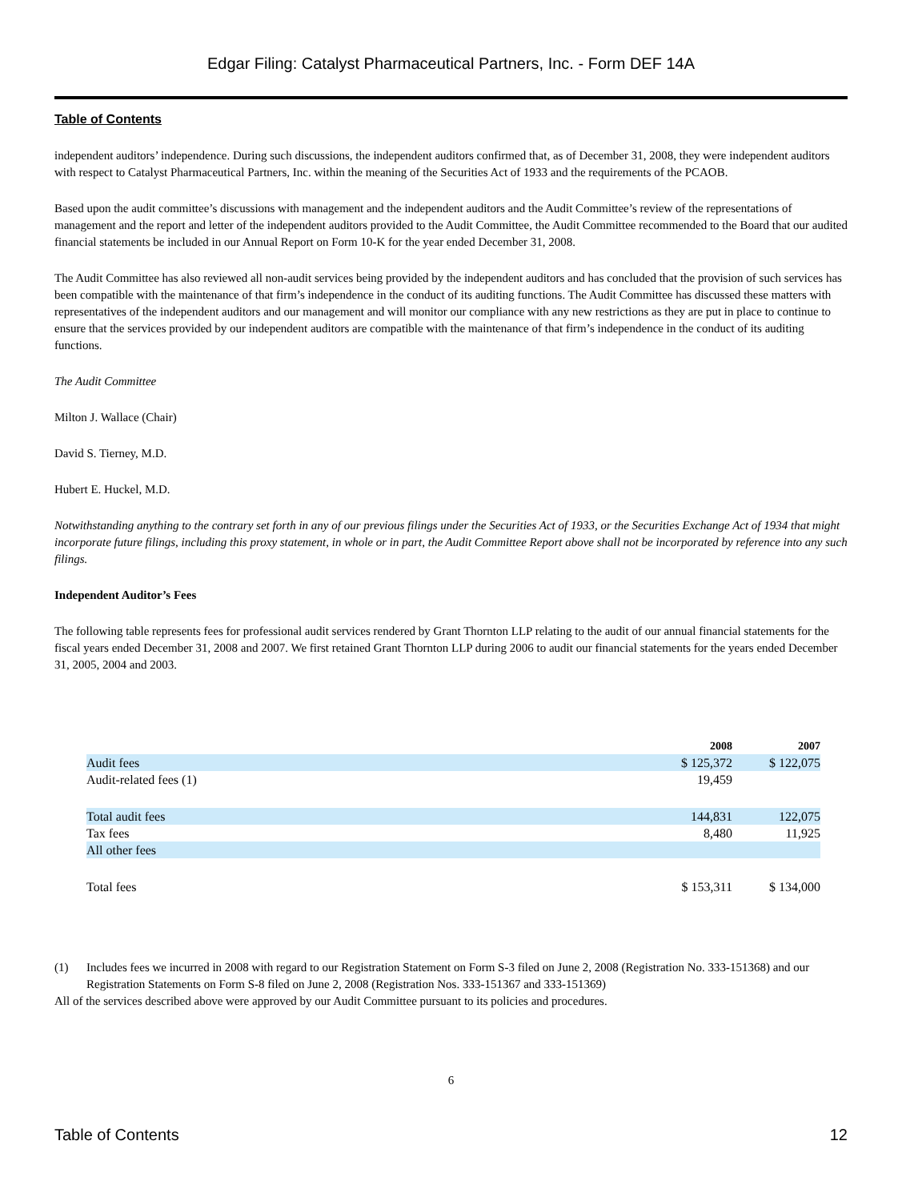Edgar Filing: Catalyst Pharmaceutical Partners, Inc. - Form DEF 14A
Table of Contents
independent auditors’ independence. During such discussions, the independent auditors confirmed that, as of December 31, 2008, they were independent auditors with respect to Catalyst Pharmaceutical Partners, Inc. within the meaning of the Securities Act of 1933 and the requirements of the PCAOB.
Based upon the audit committee’s discussions with management and the independent auditors and the Audit Committee’s review of the representations of management and the report and letter of the independent auditors provided to the Audit Committee, the Audit Committee recommended to the Board that our audited financial statements be included in our Annual Report on Form 10-K for the year ended December 31, 2008.
The Audit Committee has also reviewed all non-audit services being provided by the independent auditors and has concluded that the provision of such services has been compatible with the maintenance of that firm’s independence in the conduct of its auditing functions. The Audit Committee has discussed these matters with representatives of the independent auditors and our management and will monitor our compliance with any new restrictions as they are put in place to continue to ensure that the services provided by our independent auditors are compatible with the maintenance of that firm’s independence in the conduct of its auditing functions.
The Audit Committee
Milton J. Wallace (Chair)
David S. Tierney, M.D.
Hubert E. Huckel, M.D.
Notwithstanding anything to the contrary set forth in any of our previous filings under the Securities Act of 1933, or the Securities Exchange Act of 1934 that might incorporate future filings, including this proxy statement, in whole or in part, the Audit Committee Report above shall not be incorporated by reference into any such filings.
Independent Auditor’s Fees
The following table represents fees for professional audit services rendered by Grant Thornton LLP relating to the audit of our annual financial statements for the fiscal years ended December 31, 2008 and 2007. We first retained Grant Thornton LLP during 2006 to audit our financial statements for the years ended December 31, 2005, 2004 and 2003.
| | 2008 | 2007 |
| --- | --- | --- |
| Audit fees | $ 125,372 | $ 122,075 |
| Audit-related fees (1) | 19,459 | |
| Total audit fees | 144,831 | 122,075 |
| Tax fees | 8,480 | 11,925 |
| All other fees | | |
| Total fees | $ 153,311 | $ 134,000 |
(1) Includes fees we incurred in 2008 with regard to our Registration Statement on Form S-3 filed on June 2, 2008 (Registration No. 333-151368) and our Registration Statements on Form S-8 filed on June 2, 2008 (Registration Nos. 333-151367 and 333-151369)
All of the services described above were approved by our Audit Committee pursuant to its policies and procedures.
6
Table of Contents 12